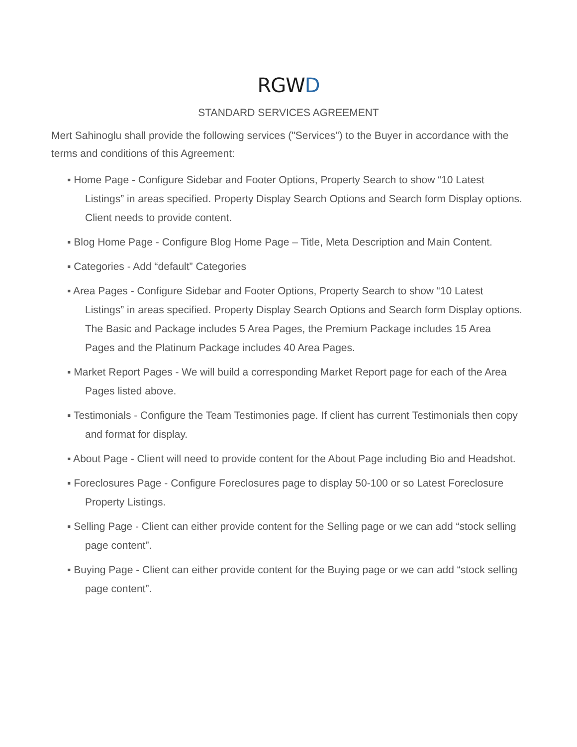RGWD
STANDARD SERVICES AGREEMENT
Mert Sahinoglu shall provide the following services ("Services") to the Buyer in accordance with the terms and conditions of this Agreement:
▪ Home Page - Configure Sidebar and Footer Options, Property Search to show “10 Latest Listings” in areas specified. Property Display Search Options and Search form Display options. Client needs to provide content.
▪ Blog Home Page - Configure Blog Home Page – Title, Meta Description and Main Content.
▪ Categories - Add “default” Categories
▪ Area Pages - Configure Sidebar and Footer Options, Property Search to show “10 Latest Listings” in areas specified. Property Display Search Options and Search form Display options. The Basic and Package includes 5 Area Pages, the Premium Package includes 15 Area Pages and the Platinum Package includes 40 Area Pages.
▪ Market Report Pages - We will build a corresponding Market Report page for each of the Area Pages listed above.
▪ Testimonials - Configure the Team Testimonies page. If client has current Testimonials then copy and format for display.
▪ About Page - Client will need to provide content for the About Page including Bio and Headshot.
▪ Foreclosures Page - Configure Foreclosures page to display 50-100 or so Latest Foreclosure Property Listings.
▪ Selling Page - Client can either provide content for the Selling page or we can add “stock selling page content”.
▪ Buying Page - Client can either provide content for the Buying page or we can add “stock selling page content”.